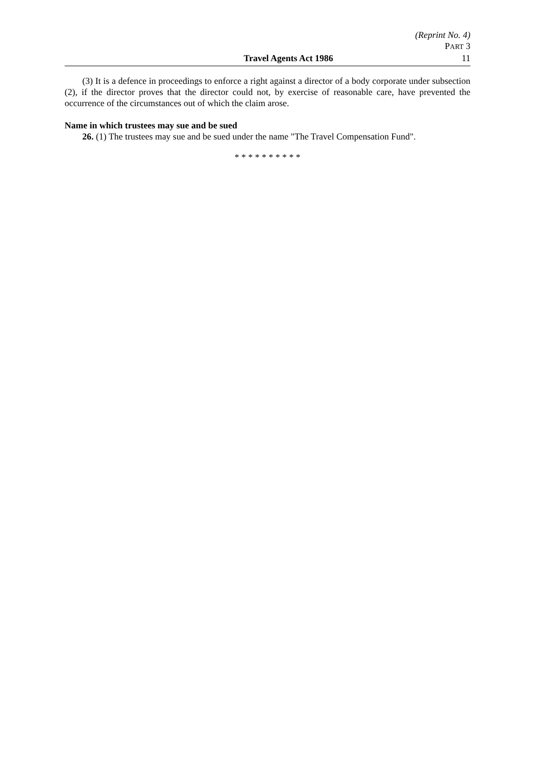(Reprint No. 4)
PART 3
Travel Agents Act 1986 11
(3) It is a defence in proceedings to enforce a right against a director of a body corporate under subsection (2), if the director proves that the director could not, by exercise of reasonable care, have prevented the occurrence of the circumstances out of which the claim arose.
Name in which trustees may sue and be sued
26. (1) The trustees may sue and be sued under the name "The Travel Compensation Fund".
* * * * * * * * * *